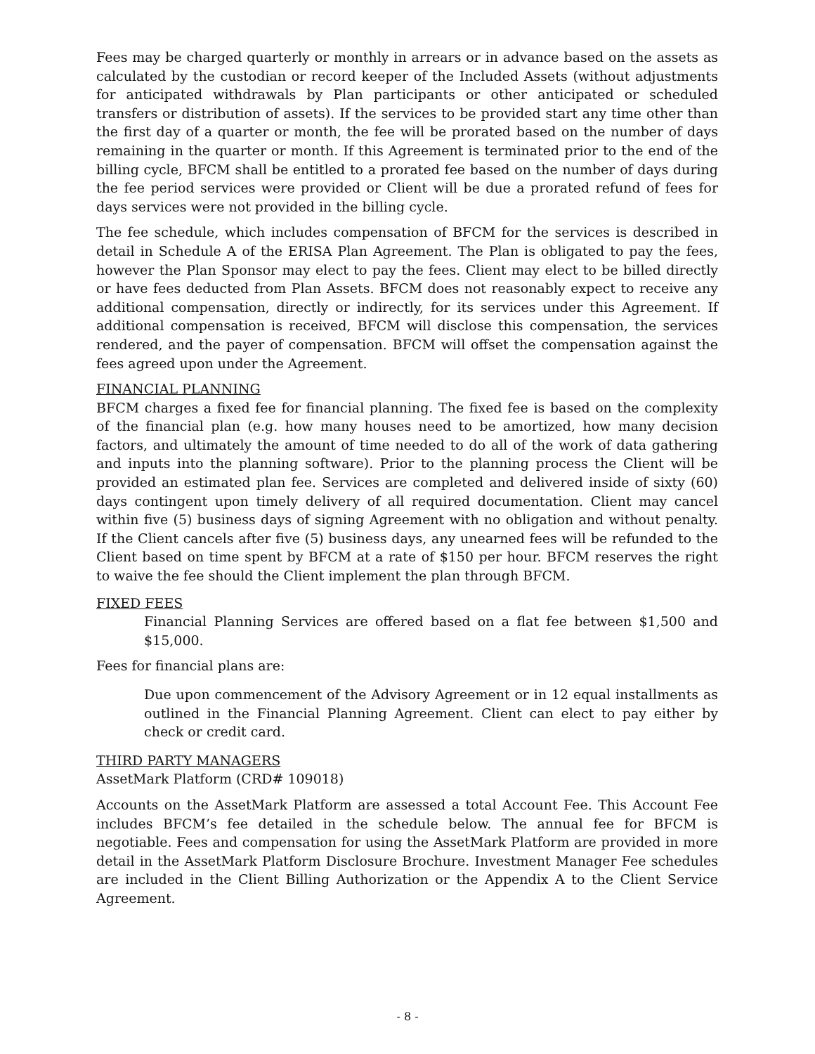Fees may be charged quarterly or monthly in arrears or in advance based on the assets as calculated by the custodian or record keeper of the Included Assets (without adjustments for anticipated withdrawals by Plan participants or other anticipated or scheduled transfers or distribution of assets). If the services to be provided start any time other than the first day of a quarter or month, the fee will be prorated based on the number of days remaining in the quarter or month. If this Agreement is terminated prior to the end of the billing cycle, BFCM shall be entitled to a prorated fee based on the number of days during the fee period services were provided or Client will be due a prorated refund of fees for days services were not provided in the billing cycle.
The fee schedule, which includes compensation of BFCM for the services is described in detail in Schedule A of the ERISA Plan Agreement. The Plan is obligated to pay the fees, however the Plan Sponsor may elect to pay the fees. Client may elect to be billed directly or have fees deducted from Plan Assets. BFCM does not reasonably expect to receive any additional compensation, directly or indirectly, for its services under this Agreement. If additional compensation is received, BFCM will disclose this compensation, the services rendered, and the payer of compensation. BFCM will offset the compensation against the fees agreed upon under the Agreement.
FINANCIAL PLANNING
BFCM charges a fixed fee for financial planning. The fixed fee is based on the complexity of the financial plan (e.g. how many houses need to be amortized, how many decision factors, and ultimately the amount of time needed to do all of the work of data gathering and inputs into the planning software). Prior to the planning process the Client will be provided an estimated plan fee. Services are completed and delivered inside of sixty (60) days contingent upon timely delivery of all required documentation. Client may cancel within five (5) business days of signing Agreement with no obligation and without penalty. If the Client cancels after five (5) business days, any unearned fees will be refunded to the Client based on time spent by BFCM at a rate of $150 per hour. BFCM reserves the right to waive the fee should the Client implement the plan through BFCM.
FIXED FEES
Financial Planning Services are offered based on a flat fee between $1,500 and $15,000.
Fees for financial plans are:
Due upon commencement of the Advisory Agreement or in 12 equal installments as outlined in the Financial Planning Agreement. Client can elect to pay either by check or credit card.
THIRD PARTY MANAGERS
AssetMark Platform (CRD# 109018)
Accounts on the AssetMark Platform are assessed a total Account Fee. This Account Fee includes BFCM’s fee detailed in the schedule below. The annual fee for BFCM is negotiable. Fees and compensation for using the AssetMark Platform are provided in more detail in the AssetMark Platform Disclosure Brochure. Investment Manager Fee schedules are included in the Client Billing Authorization or the Appendix A to the Client Service Agreement.
- 8 -